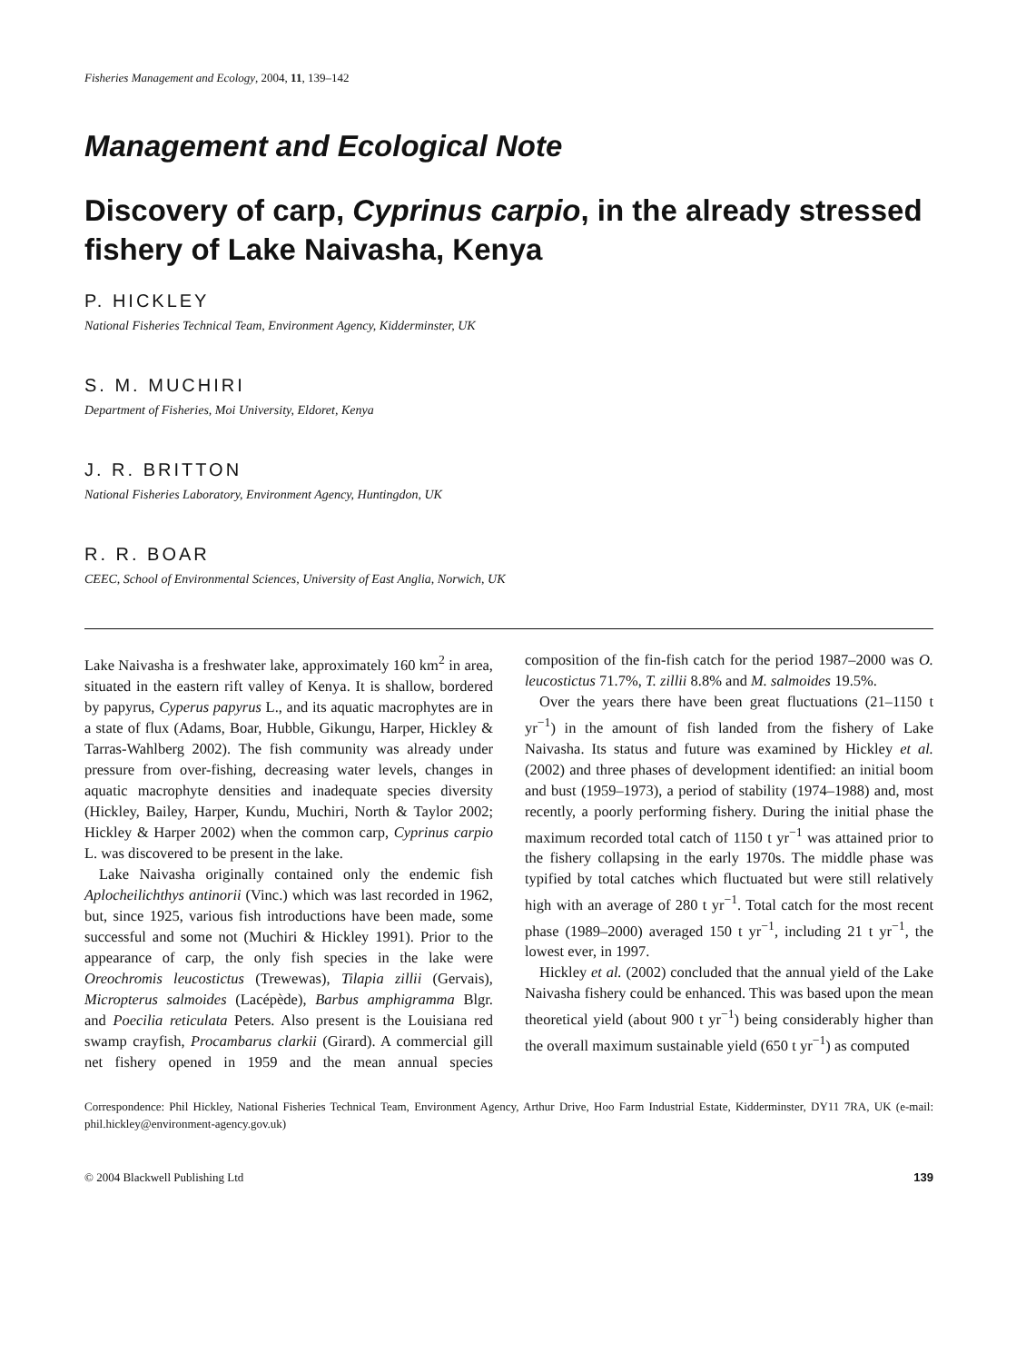Fisheries Management and Ecology, 2004, 11, 139–142
Management and Ecological Note
Discovery of carp, Cyprinus carpio, in the already stressed fishery of Lake Naivasha, Kenya
P. HICKLEY
National Fisheries Technical Team, Environment Agency, Kidderminster, UK
S. M. MUCHIRI
Department of Fisheries, Moi University, Eldoret, Kenya
J. R. BRITTON
National Fisheries Laboratory, Environment Agency, Huntingdon, UK
R. R. BOAR
CEEC, School of Environmental Sciences, University of East Anglia, Norwich, UK
Lake Naivasha is a freshwater lake, approximately 160 km<sup>2</sup> in area, situated in the eastern rift valley of Kenya. It is shallow, bordered by papyrus, Cyperus papyrus L., and its aquatic macrophytes are in a state of flux (Adams, Boar, Hubble, Gikungu, Harper, Hickley & Tarras-Wahlberg 2002). The fish community was already under pressure from over-fishing, decreasing water levels, changes in aquatic macrophyte densities and inadequate species diversity (Hickley, Bailey, Harper, Kundu, Muchiri, North & Taylor 2002; Hickley & Harper 2002) when the common carp, Cyprinus carpio L. was discovered to be present in the lake.
Lake Naivasha originally contained only the endemic fish Aplocheilichthys antinorii (Vinc.) which was last recorded in 1962, but, since 1925, various fish introductions have been made, some successful and some not (Muchiri & Hickley 1991). Prior to the appearance of carp, the only fish species in the lake were Oreochromis leucostictus (Trewewas), Tilapia zillii (Gervais), Micropterus salmoides (Lacépède), Barbus amphigramma Blgr. and Poecilia reticulata Peters. Also present is the Louisiana red swamp crayfish, Procambarus clarkii (Girard). A commercial gill net fishery opened in 1959 and the mean annual species composition of the fin-fish catch for the period 1987–2000 was O. leucostictus 71.7%, T. zillii 8.8% and M. salmoides 19.5%.
Over the years there have been great fluctuations (21–1150 t yr<sup>−1</sup>) in the amount of fish landed from the fishery of Lake Naivasha. Its status and future was examined by Hickley et al. (2002) and three phases of development identified: an initial boom and bust (1959–1973), a period of stability (1974–1988) and, most recently, a poorly performing fishery. During the initial phase the maximum recorded total catch of 1150 t yr<sup>−1</sup> was attained prior to the fishery collapsing in the early 1970s. The middle phase was typified by total catches which fluctuated but were still relatively high with an average of 280 t yr<sup>−1</sup>. Total catch for the most recent phase (1989–2000) averaged 150 t yr<sup>−1</sup>, including 21 t yr<sup>−1</sup>, the lowest ever, in 1997.
Hickley et al. (2002) concluded that the annual yield of the Lake Naivasha fishery could be enhanced. This was based upon the mean theoretical yield (about 900 t yr<sup>−1</sup>) being considerably higher than the overall maximum sustainable yield (650 t yr<sup>−1</sup>) as computed
Correspondence: Phil Hickley, National Fisheries Technical Team, Environment Agency, Arthur Drive, Hoo Farm Industrial Estate, Kidderminster, DY11 7RA, UK (e-mail: phil.hickley@environment-agency.gov.uk)
© 2004 Blackwell Publishing Ltd 139